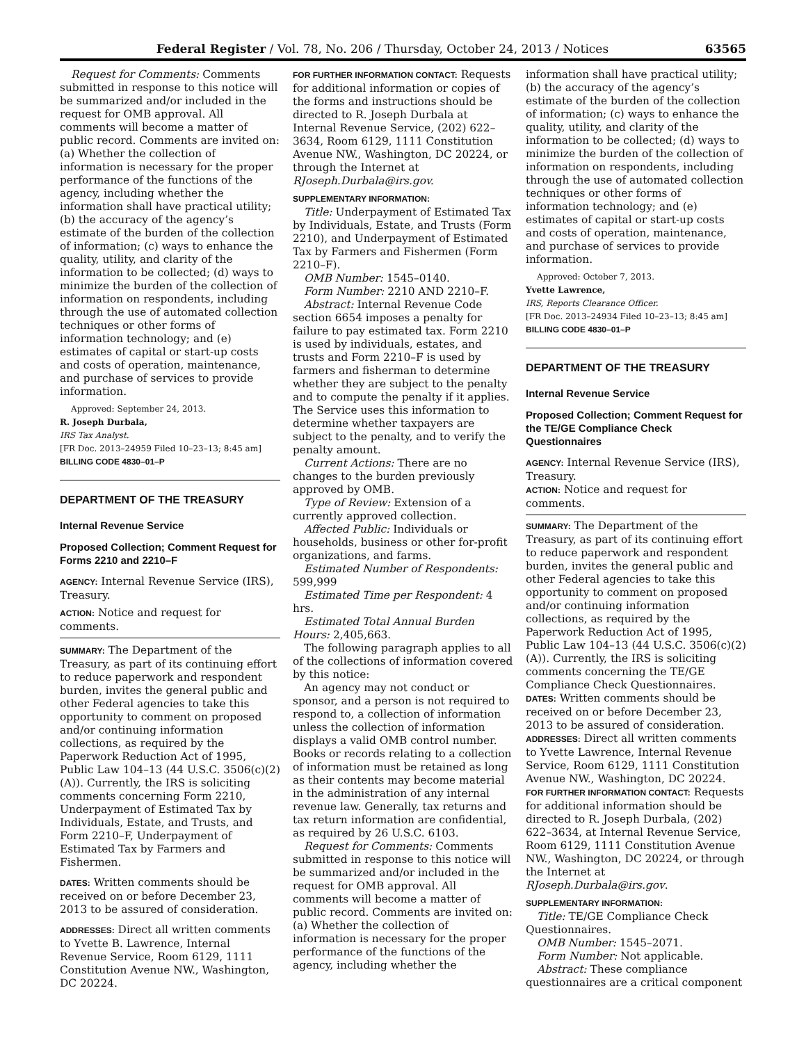Federal Register / Vol. 78, No. 206 / Thursday, October 24, 2013 / Notices 63565
Request for Comments: Comments submitted in response to this notice will be summarized and/or included in the request for OMB approval. All comments will become a matter of public record. Comments are invited on: (a) Whether the collection of information is necessary for the proper performance of the functions of the agency, including whether the information shall have practical utility; (b) the accuracy of the agency’s estimate of the burden of the collection of information; (c) ways to enhance the quality, utility, and clarity of the information to be collected; (d) ways to minimize the burden of the collection of information on respondents, including through the use of automated collection techniques or other forms of information technology; and (e) estimates of capital or start-up costs and costs of operation, maintenance, and purchase of services to provide information.
Approved: September 24, 2013.
R. Joseph Durbala,
IRS Tax Analyst.
[FR Doc. 2013–24959 Filed 10–23–13; 8:45 am]
BILLING CODE 4830–01–P
DEPARTMENT OF THE TREASURY
Internal Revenue Service
Proposed Collection; Comment Request for Forms 2210 and 2210–F
AGENCY: Internal Revenue Service (IRS), Treasury.
ACTION: Notice and request for comments.
SUMMARY: The Department of the Treasury, as part of its continuing effort to reduce paperwork and respondent burden, invites the general public and other Federal agencies to take this opportunity to comment on proposed and/or continuing information collections, as required by the Paperwork Reduction Act of 1995, Public Law 104–13 (44 U.S.C. 3506(c)(2)(A)). Currently, the IRS is soliciting comments concerning Form 2210, Underpayment of Estimated Tax by Individuals, Estate, and Trusts, and Form 2210–F, Underpayment of Estimated Tax by Farmers and Fishermen.
DATES: Written comments should be received on or before December 23, 2013 to be assured of consideration.
ADDRESSES: Direct all written comments to Yvette B. Lawrence, Internal Revenue Service, Room 6129, 1111 Constitution Avenue NW., Washington, DC 20224.
FOR FURTHER INFORMATION CONTACT: Requests for additional information or copies of the forms and instructions should be directed to R. Joseph Durbala at Internal Revenue Service, (202) 622–3634, Room 6129, 1111 Constitution Avenue NW., Washington, DC 20224, or through the Internet at RJoseph.Durbala@irs.gov.
SUPPLEMENTARY INFORMATION:
Title: Underpayment of Estimated Tax by Individuals, Estate, and Trusts (Form 2210), and Underpayment of Estimated Tax by Farmers and Fishermen (Form 2210–F).
OMB Number: 1545–0140.
Form Number: 2210 AND 2210–F.
Abstract: Internal Revenue Code section 6654 imposes a penalty for failure to pay estimated tax. Form 2210 is used by individuals, estates, and trusts and Form 2210–F is used by farmers and fisherman to determine whether they are subject to the penalty and to compute the penalty if it applies. The Service uses this information to determine whether taxpayers are subject to the penalty, and to verify the penalty amount.
Current Actions: There are no changes to the burden previously approved by OMB.
Type of Review: Extension of a currently approved collection.
Affected Public: Individuals or households, business or other for-profit organizations, and farms.
Estimated Number of Respondents: 599,999
Estimated Time per Respondent: 4 hrs.
Estimated Total Annual Burden Hours: 2,405,663.
The following paragraph applies to all of the collections of information covered by this notice:
An agency may not conduct or sponsor, and a person is not required to respond to, a collection of information unless the collection of information displays a valid OMB control number. Books or records relating to a collection of information must be retained as long as their contents may become material in the administration of any internal revenue law. Generally, tax returns and tax return information are confidential, as required by 26 U.S.C. 6103.
Request for Comments: Comments submitted in response to this notice will be summarized and/or included in the request for OMB approval. All comments will become a matter of public record. Comments are invited on: (a) Whether the collection of information is necessary for the proper performance of the functions of the agency, including whether the
information shall have practical utility; (b) the accuracy of the agency’s estimate of the burden of the collection of information; (c) ways to enhance the quality, utility, and clarity of the information to be collected; (d) ways to minimize the burden of the collection of information on respondents, including through the use of automated collection techniques or other forms of information technology; and (e) estimates of capital or start-up costs and costs of operation, maintenance, and purchase of services to provide information.
Approved: October 7, 2013.
Yvette Lawrence,
IRS, Reports Clearance Officer.
[FR Doc. 2013–24934 Filed 10–23–13; 8:45 am]
BILLING CODE 4830–01–P
DEPARTMENT OF THE TREASURY
Internal Revenue Service
Proposed Collection; Comment Request for the TE/GE Compliance Check Questionnaires
AGENCY: Internal Revenue Service (IRS), Treasury.
ACTION: Notice and request for comments.
SUMMARY: The Department of the Treasury, as part of its continuing effort to reduce paperwork and respondent burden, invites the general public and other Federal agencies to take this opportunity to comment on proposed and/or continuing information collections, as required by the Paperwork Reduction Act of 1995, Public Law 104–13 (44 U.S.C. 3506(c)(2)(A)). Currently, the IRS is soliciting comments concerning the TE/GE Compliance Check Questionnaires.
DATES: Written comments should be received on or before December 23, 2013 to be assured of consideration.
ADDRESSES: Direct all written comments to Yvette Lawrence, Internal Revenue Service, Room 6129, 1111 Constitution Avenue NW., Washington, DC 20224.
FOR FURTHER INFORMATION CONTACT: Requests for additional information should be directed to R. Joseph Durbala, (202) 622–3634, at Internal Revenue Service, Room 6129, 1111 Constitution Avenue NW., Washington, DC 20224, or through the Internet at RJoseph.Durbala@irs.gov.
SUPPLEMENTARY INFORMATION:
Title: TE/GE Compliance Check Questionnaires.
OMB Number: 1545–2071.
Form Number: Not applicable.
Abstract: These compliance questionnaires are a critical component